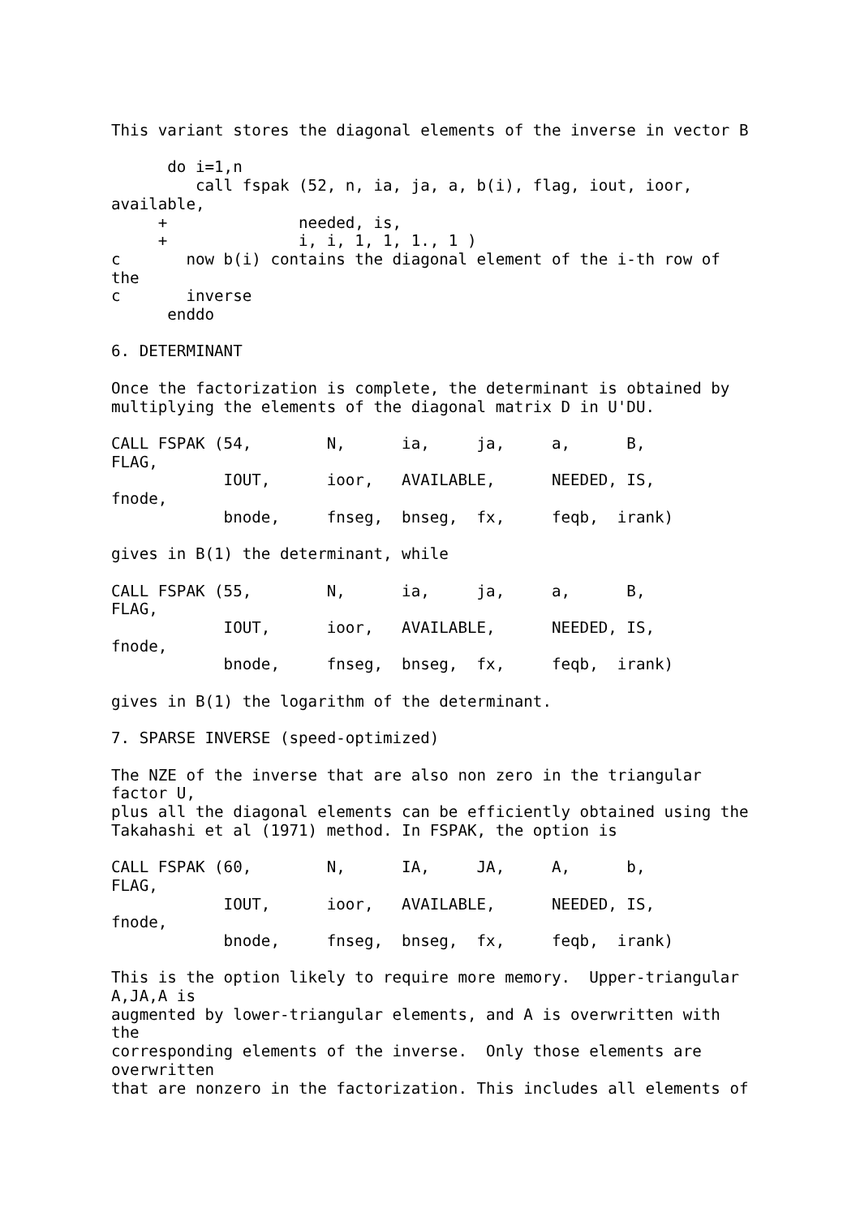This variant stores the diagonal elements of the inverse in vector B

      do i=1,n
         call fspak (52, n, ia, ja, a, b(i), flag, iout, ioor,
available,
     +              needed, is,
     +              i, i, 1, 1, 1., 1 )
c       now b(i) contains the diagonal element of the i-th row of
the
c       inverse
      enddo

6. DETERMINANT

Once the factorization is complete, the determinant is obtained by
multiplying the elements of the diagonal matrix D in U'DU.

CALL FSPAK (54,        N,      ia,     ja,     a,      B,
FLAG,
            IOUT,      ioor,   AVAILABLE,      NEEDED, IS,
fnode,
            bnode,     fnseg,  bnseg,  fx,     feqb,  irank)

gives in B(1) the determinant, while

CALL FSPAK (55,        N,      ia,     ja,     a,      B,
FLAG,
            IOUT,      ioor,   AVAILABLE,      NEEDED, IS,
fnode,
            bnode,     fnseg,  bnseg,  fx,     feqb,  irank)

gives in B(1) the logarithm of the determinant.

7. SPARSE INVERSE (speed-optimized)

The NZE of the inverse that are also non zero in the triangular
factor U,
plus all the diagonal elements can be efficiently obtained using the
Takahashi et al (1971) method. In FSPAK, the option is

CALL FSPAK (60,        N,      IA,     JA,     A,      b,
FLAG,
            IOUT,      ioor,   AVAILABLE,      NEEDED, IS,
fnode,
            bnode,     fnseg,  bnseg,  fx,     feqb,  irank)

This is the option likely to require more memory.  Upper-triangular
A,JA,A is
augmented by lower-triangular elements, and A is overwritten with
the
corresponding elements of the inverse.  Only those elements are
overwritten
that are nonzero in the factorization. This includes all elements of